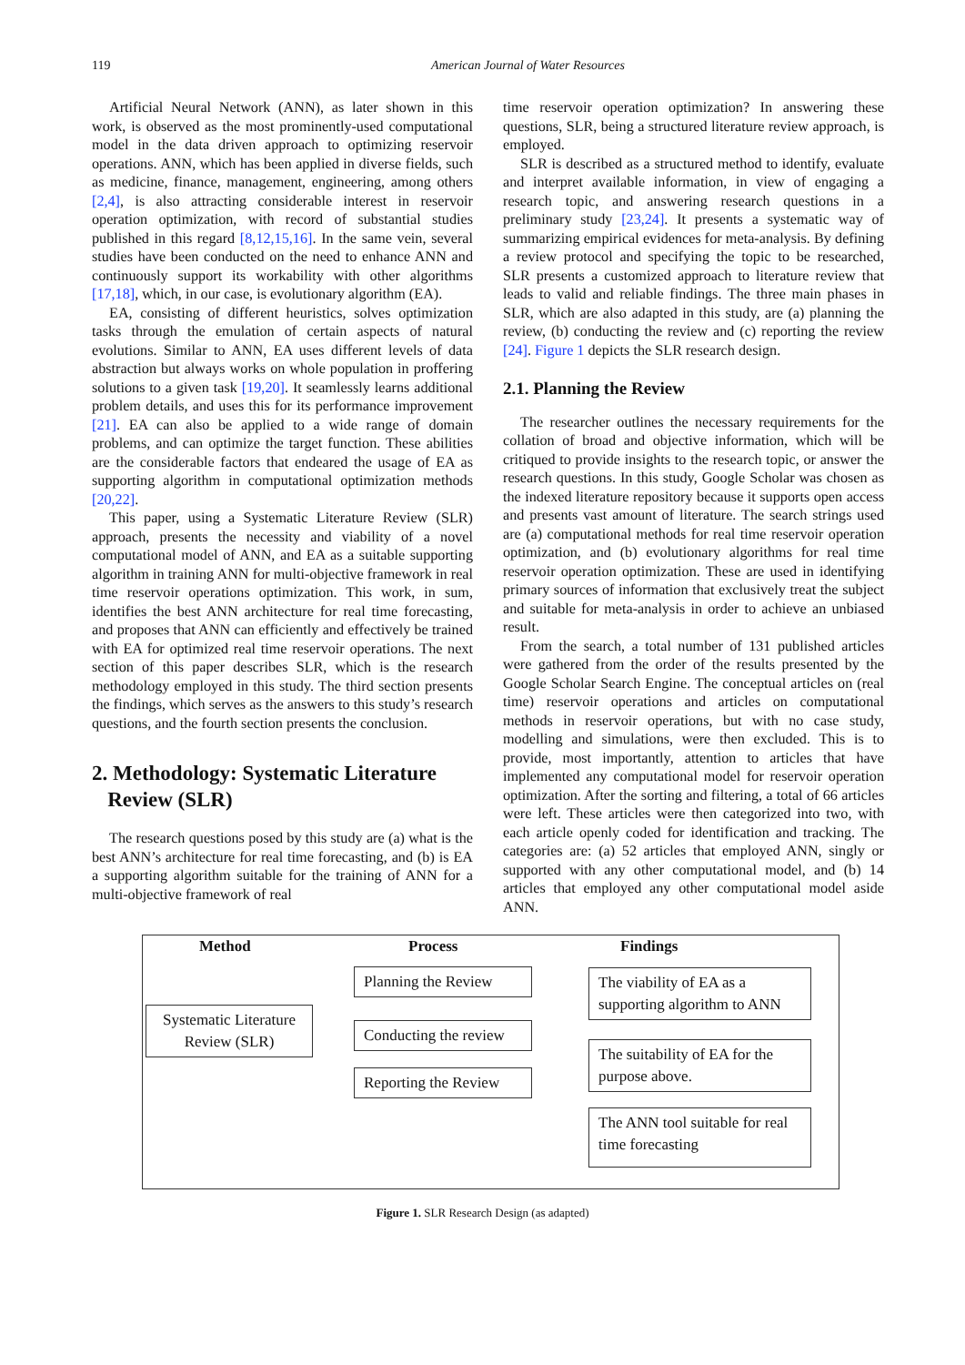119
American Journal of Water Resources
Artificial Neural Network (ANN), as later shown in this work, is observed as the most prominently-used computational model in the data driven approach to optimizing reservoir operations. ANN, which has been applied in diverse fields, such as medicine, finance, management, engineering, among others [2,4], is also attracting considerable interest in reservoir operation optimization, with record of substantial studies published in this regard [8,12,15,16]. In the same vein, several studies have been conducted on the need to enhance ANN and continuously support its workability with other algorithms [17,18], which, in our case, is evolutionary algorithm (EA).
EA, consisting of different heuristics, solves optimization tasks through the emulation of certain aspects of natural evolutions. Similar to ANN, EA uses different levels of data abstraction but always works on whole population in proffering solutions to a given task [19,20]. It seamlessly learns additional problem details, and uses this for its performance improvement [21]. EA can also be applied to a wide range of domain problems, and can optimize the target function. These abilities are the considerable factors that endeared the usage of EA as supporting algorithm in computational optimization methods [20,22].
This paper, using a Systematic Literature Review (SLR) approach, presents the necessity and viability of a novel computational model of ANN, and EA as a suitable supporting algorithm in training ANN for multi-objective framework in real time reservoir operations optimization. This work, in sum, identifies the best ANN architecture for real time forecasting, and proposes that ANN can efficiently and effectively be trained with EA for optimized real time reservoir operations. The next section of this paper describes SLR, which is the research methodology employed in this study. The third section presents the findings, which serves as the answers to this study’s research questions, and the fourth section presents the conclusion.
2. Methodology: Systematic Literature
Review (SLR)
The research questions posed by this study are (a) what is the best ANN’s architecture for real time forecasting, and (b) is EA a supporting algorithm suitable for the training of ANN for a multi-objective framework of real
time reservoir operation optimization? In answering these questions, SLR, being a structured literature review approach, is employed.
SLR is described as a structured method to identify, evaluate and interpret available information, in view of engaging a research topic, and answering research questions in a preliminary study [23,24]. It presents a systematic way of summarizing empirical evidences for meta-analysis. By defining a review protocol and specifying the topic to be researched, SLR presents a customized approach to literature review that leads to valid and reliable findings. The three main phases in SLR, which are also adapted in this study, are (a) planning the review, (b) conducting the review and (c) reporting the review [24]. Figure 1 depicts the SLR research design.
2.1. Planning the Review
The researcher outlines the necessary requirements for the collation of broad and objective information, which will be critiqued to provide insights to the research topic, or answer the research questions. In this study, Google Scholar was chosen as the indexed literature repository because it supports open access and presents vast amount of literature. The search strings used are (a) computational methods for real time reservoir operation optimization, and (b) evolutionary algorithms for real time reservoir operation optimization. These are used in identifying primary sources of information that exclusively treat the subject and suitable for meta-analysis in order to achieve an unbiased result.
From the search, a total number of 131 published articles were gathered from the order of the results presented by the Google Scholar Search Engine. The conceptual articles on (real time) reservoir operations and articles on computational methods in reservoir operations, but with no case study, modelling and simulations, were then excluded. This is to provide, most importantly, attention to articles that have implemented any computational model for reservoir operation optimization. After the sorting and filtering, a total of 66 articles were left. These articles were then categorized into two, with each article openly coded for identification and tracking. The categories are: (a) 52 articles that employed ANN, singly or supported with any other computational model, and (b) 14 articles that employed any other computational model aside ANN.
Method Process Findings
Systematic Literature Review (SLR)
Planning the Review
Conducting the review
Reporting the Review
The viability of EA as a supporting algorithm to ANN
The suitability of EA for the purpose above.
The ANN tool suitable for real time forecasting
Figure 1. SLR Research Design (as adapted)